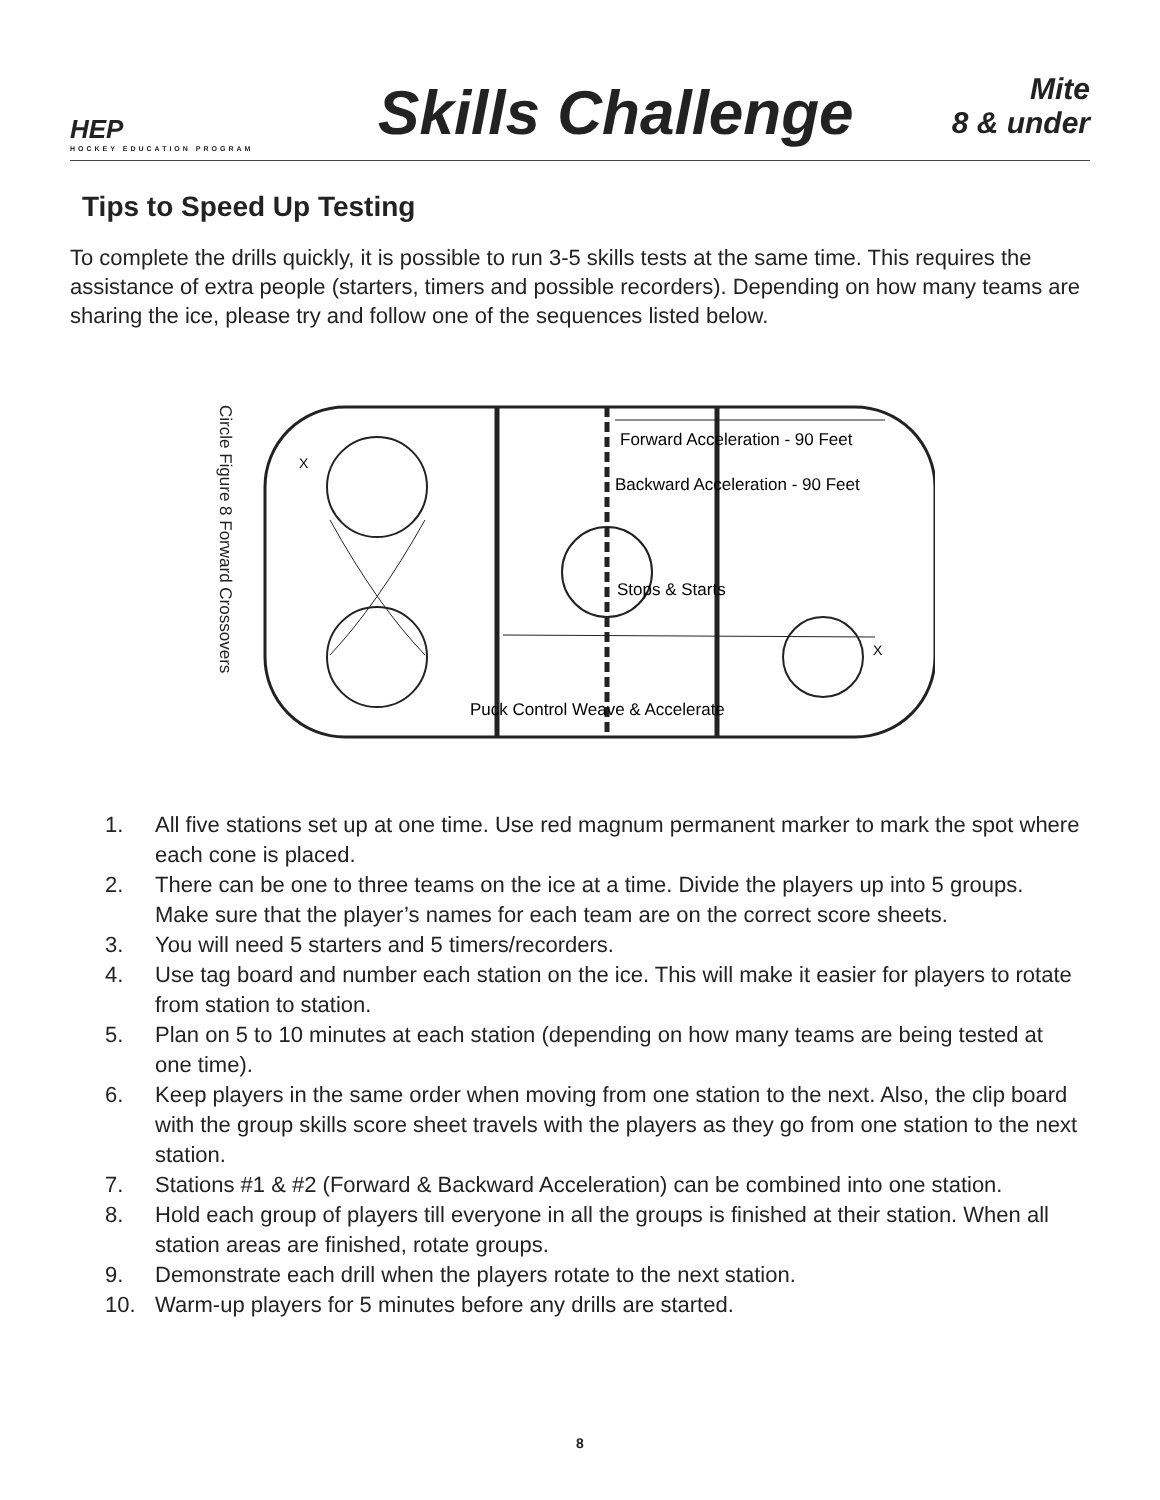HEP
HOCKEY EDUCATION PROGRAM
Skills Challenge
Mite
8 & under
Tips to Speed Up Testing
To complete the drills quickly, it is possible to run 3-5 skills tests at the same time. This requires the assistance of extra people (starters, timers and possible recorders). Depending on how many teams are sharing the ice, please try and follow one of the sequences listed below.
Circle Figure 8 Forward Crossovers
Forward Acceleration - 90 Feet
Backward Acceleration - 90 Feet
Stops & Starts
Puck Control Weave & Accelerate
X
X
1. All five stations set up at one time. Use red magnum permanent marker to mark the spot where each cone is placed.
2. There can be one to three teams on the ice at a time. Divide the players up into 5 groups. Make sure that the player’s names for each team are on the correct score sheets.
3. You will need 5 starters and 5 timers/recorders.
4. Use tag board and number each station on the ice. This will make it easier for players to rotate from station to station.
5. Plan on 5 to 10 minutes at each station (depending on how many teams are being tested at one time).
6. Keep players in the same order when moving from one station to the next. Also, the clip board with the group skills score sheet travels with the players as they go from one station to the next station.
7. Stations #1 & #2 (Forward & Backward Acceleration) can be combined into one station.
8. Hold each group of players till everyone in all the groups is finished at their station. When all station areas are finished, rotate groups.
9. Demonstrate each drill when the players rotate to the next station.
10. Warm-up players for 5 minutes before any drills are started.
8